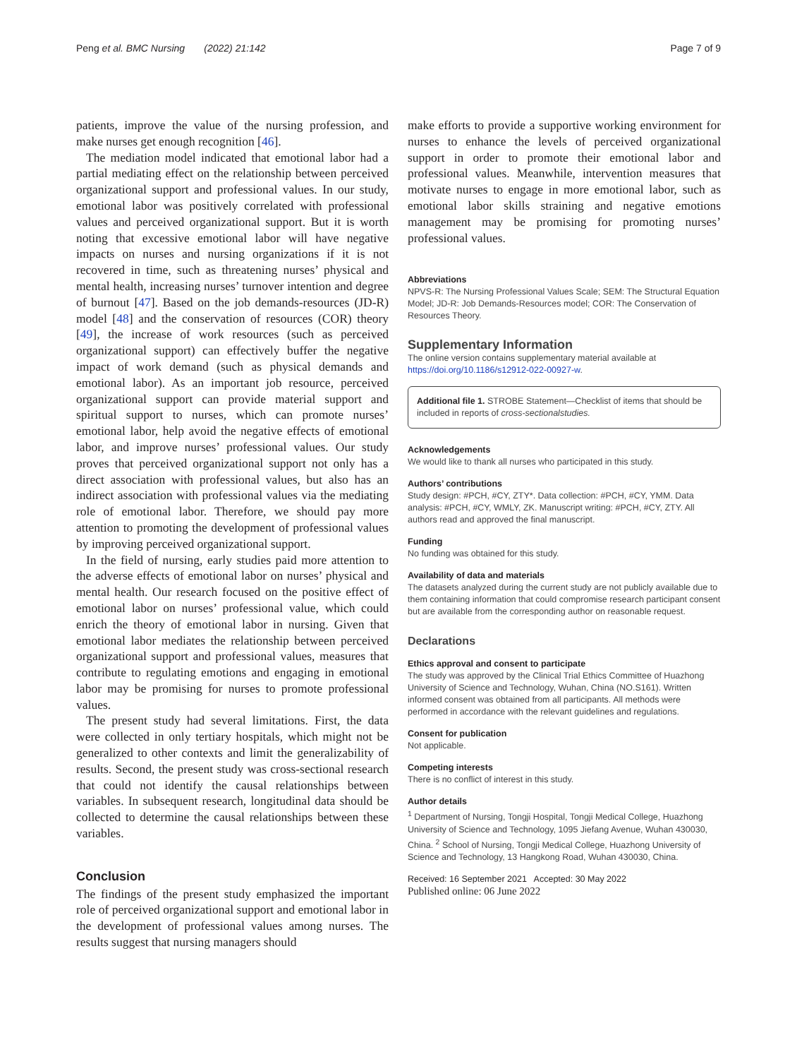Peng et al. BMC Nursing (2022) 21:142 Page 7 of 9
patients, improve the value of the nursing profession, and make nurses get enough recognition [46].
The mediation model indicated that emotional labor had a partial mediating effect on the relationship between perceived organizational support and professional values. In our study, emotional labor was positively correlated with professional values and perceived organizational support. But it is worth noting that excessive emotional labor will have negative impacts on nurses and nursing organizations if it is not recovered in time, such as threatening nurses’ physical and mental health, increasing nurses’ turnover intention and degree of burnout [47]. Based on the job demands-resources (JD-R) model [48] and the conservation of resources (COR) theory [49], the increase of work resources (such as perceived organizational support) can effectively buffer the negative impact of work demand (such as physical demands and emotional labor). As an important job resource, perceived organizational support can provide material support and spiritual support to nurses, which can promote nurses’ emotional labor, help avoid the negative effects of emotional labor, and improve nurses’ professional values. Our study proves that perceived organizational support not only has a direct association with professional values, but also has an indirect association with professional values via the mediating role of emotional labor. Therefore, we should pay more attention to promoting the development of professional values by improving perceived organizational support.
In the field of nursing, early studies paid more attention to the adverse effects of emotional labor on nurses’ physical and mental health. Our research focused on the positive effect of emotional labor on nurses’ professional value, which could enrich the theory of emotional labor in nursing. Given that emotional labor mediates the relationship between perceived organizational support and professional values, measures that contribute to regulating emotions and engaging in emotional labor may be promising for nurses to promote professional values.
The present study had several limitations. First, the data were collected in only tertiary hospitals, which might not be generalized to other contexts and limit the generalizability of results. Second, the present study was cross-sectional research that could not identify the causal relationships between variables. In subsequent research, longitudinal data should be collected to determine the causal relationships between these variables.
Conclusion
The findings of the present study emphasized the important role of perceived organizational support and emotional labor in the development of professional values among nurses. The results suggest that nursing managers should
make efforts to provide a supportive working environment for nurses to enhance the levels of perceived organizational support in order to promote their emotional labor and professional values. Meanwhile, intervention measures that motivate nurses to engage in more emotional labor, such as emotional labor skills straining and negative emotions management may be promising for promoting nurses’ professional values.
Abbreviations
NPVS-R: The Nursing Professional Values Scale; SEM: The Structural Equation Model; JD-R: Job Demands-Resources model; COR: The Conservation of Resources Theory.
Supplementary Information
The online version contains supplementary material available at https://doi.org/10.1186/s12912-022-00927-w.
Additional file 1. STROBE Statement—Checklist of items that should be included in reports of cross-sectionalstudies.
Acknowledgements
We would like to thank all nurses who participated in this study.
Authors’ contributions
Study design: #PCH, #CY, ZTY*. Data collection: #PCH, #CY, YMM. Data analysis: #PCH, #CY, WMLY, ZK. Manuscript writing: #PCH, #CY, ZTY. All authors read and approved the final manuscript.
Funding
No funding was obtained for this study.
Availability of data and materials
The datasets analyzed during the current study are not publicly available due to them containing information that could compromise research participant consent but are available from the corresponding author on reasonable request.
Declarations
Ethics approval and consent to participate
The study was approved by the Clinical Trial Ethics Committee of Huazhong University of Science and Technology, Wuhan, China (NO.S161). Written informed consent was obtained from all participants. All methods were performed in accordance with the relevant guidelines and regulations.
Consent for publication
Not applicable.
Competing interests
There is no conflict of interest in this study.
Author details
<sup>1</sup> Department of Nursing, Tongji Hospital, Tongji Medical College, Huazhong University of Science and Technology, 1095 Jiefang Avenue, Wuhan 430030, China. <sup>2</sup> School of Nursing, Tongji Medical College, Huazhong University of Science and Technology, 13 Hangkong Road, Wuhan 430030, China.
Received: 16 September 2021 Accepted: 30 May 2022
Published online: 06 June 2022